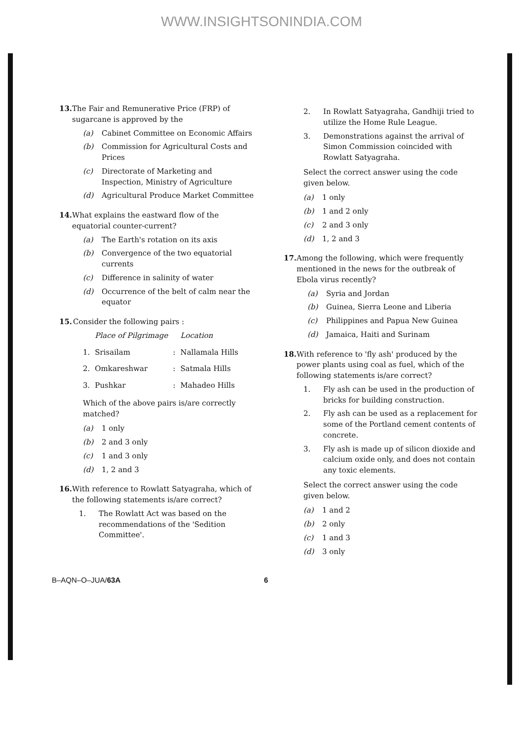WWW.INSIGHTSONINDIA.COM
13. The Fair and Remunerative Price (FRP) of sugarcane is approved by the
(a) Cabinet Committee on Economic Affairs
(b) Commission for Agricultural Costs and Prices
(c) Directorate of Marketing and Inspection, Ministry of Agriculture
(d) Agricultural Produce Market Committee
14. What explains the eastward flow of the equatorial counter-current?
(a) The Earth's rotation on its axis
(b) Convergence of the two equatorial currents
(c) Difference in salinity of water
(d) Occurrence of the belt of calm near the equator
15. Consider the following pairs :
| | Place of Pilgrimage | | Location |
| --- | --- | --- | --- |
| 1. | Srisailam | : | Nallamala Hills |
| 2. | Omkareshwar | : | Satmala Hills |
| 3. | Pushkar | : | Mahadeo Hills |
Which of the above pairs is/are correctly matched?
(a) 1 only
(b) 2 and 3 only
(c) 1 and 3 only
(d) 1, 2 and 3
16. With reference to Rowlatt Satyagraha, which of the following statements is/are correct?
1. The Rowlatt Act was based on the recommendations of the 'Sedition Committee'.
2. In Rowlatt Satyagraha, Gandhiji tried to utilize the Home Rule League.
3. Demonstrations against the arrival of Simon Commission coincided with Rowlatt Satyagraha.
Select the correct answer using the code given below.
(a) 1 only
(b) 1 and 2 only
(c) 2 and 3 only
(d) 1, 2 and 3
17. Among the following, which were frequently mentioned in the news for the outbreak of Ebola virus recently?
(a) Syria and Jordan
(b) Guinea, Sierra Leone and Liberia
(c) Philippines and Papua New Guinea
(d) Jamaica, Haiti and Surinam
18. With reference to 'fly ash' produced by the power plants using coal as fuel, which of the following statements is/are correct?
1. Fly ash can be used in the production of bricks for building construction.
2. Fly ash can be used as a replacement for some of the Portland cement contents of concrete.
3. Fly ash is made up of silicon dioxide and calcium oxide only, and does not contain any toxic elements.
Select the correct answer using the code given below.
(a) 1 and 2
(b) 2 only
(c) 1 and 3
(d) 3 only
B–AQN–O–JUA/63A 6